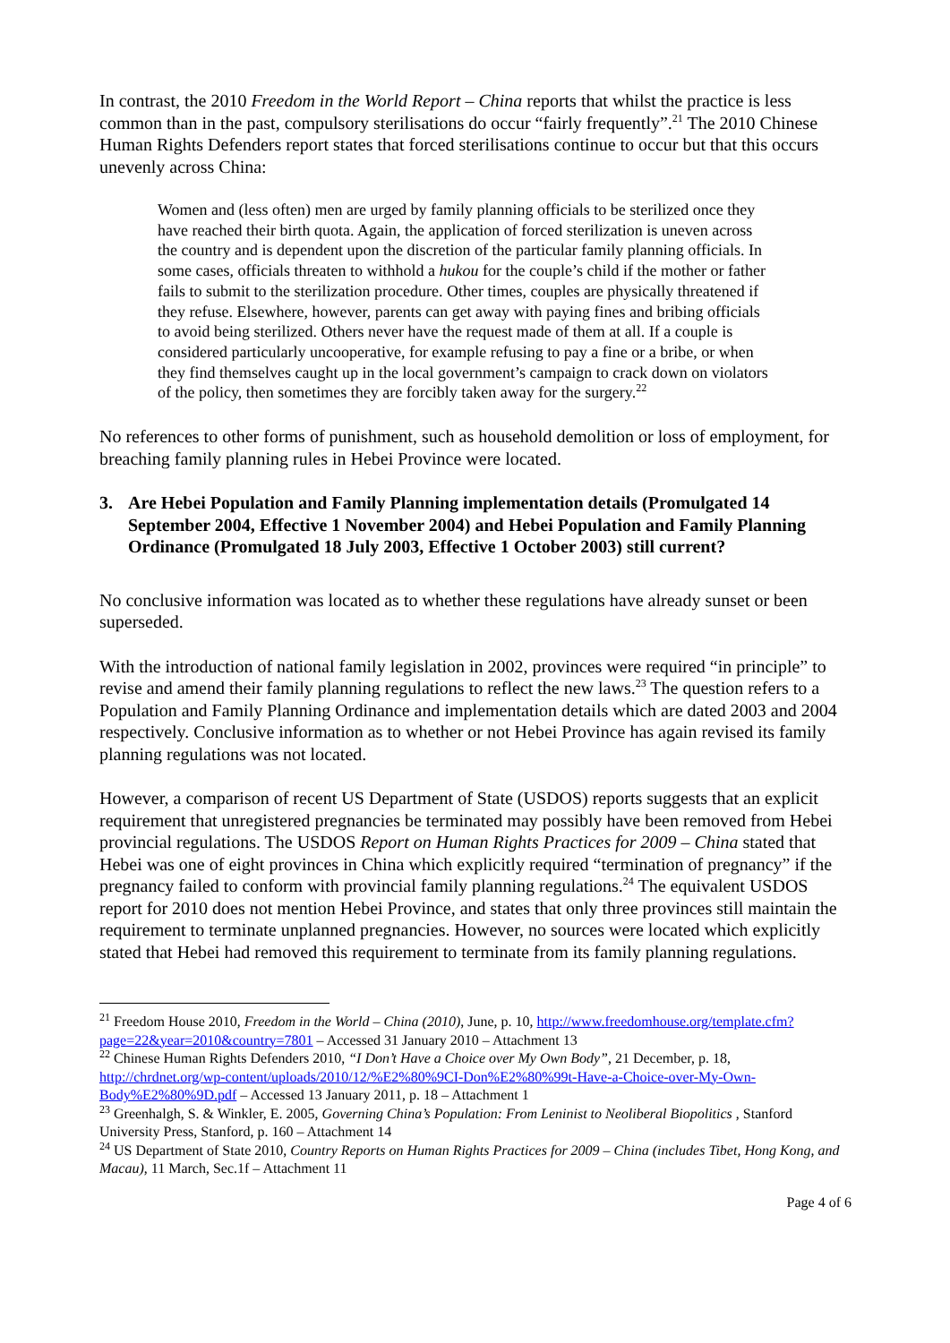In contrast, the 2010 Freedom in the World Report – China reports that whilst the practice is less common than in the past, compulsory sterilisations do occur “fairly frequently”.<sup>21</sup> The 2010 Chinese Human Rights Defenders report states that forced sterilisations continue to occur but that this occurs unevenly across China:
Women and (less often) men are urged by family planning officials to be sterilized once they have reached their birth quota. Again, the application of forced sterilization is uneven across the country and is dependent upon the discretion of the particular family planning officials. In some cases, officials threaten to withhold a hukou for the couple’s child if the mother or father fails to submit to the sterilization procedure. Other times, couples are physically threatened if they refuse. Elsewhere, however, parents can get away with paying fines and bribing officials to avoid being sterilized. Others never have the request made of them at all. If a couple is considered particularly uncooperative, for example refusing to pay a fine or a bribe, or when they find themselves caught up in the local government’s campaign to crack down on violators of the policy, then sometimes they are forcibly taken away for the surgery.<sup>22</sup>
No references to other forms of punishment, such as household demolition or loss of employment, for breaching family planning rules in Hebei Province were located.
3. Are Hebei Population and Family Planning implementation details (Promulgated 14 September 2004, Effective 1 November 2004) and Hebei Population and Family Planning Ordinance (Promulgated 18 July 2003, Effective 1 October 2003) still current?
No conclusive information was located as to whether these regulations have already sunset or been superseded.
With the introduction of national family legislation in 2002, provinces were required “in principle” to revise and amend their family planning regulations to reflect the new laws.<sup>23</sup> The question refers to a Population and Family Planning Ordinance and implementation details which are dated 2003 and 2004 respectively. Conclusive information as to whether or not Hebei Province has again revised its family planning regulations was not located.
However, a comparison of recent US Department of State (USDOS) reports suggests that an explicit requirement that unregistered pregnancies be terminated may possibly have been removed from Hebei provincial regulations. The USDOS Report on Human Rights Practices for 2009 – China stated that Hebei was one of eight provinces in China which explicitly required “termination of pregnancy” if the pregnancy failed to conform with provincial family planning regulations.<sup>24</sup> The equivalent USDOS report for 2010 does not mention Hebei Province, and states that only three provinces still maintain the requirement to terminate unplanned pregnancies. However, no sources were located which explicitly stated that Hebei had removed this requirement to terminate from its family planning regulations.
<sup>21</sup> Freedom House 2010, Freedom in the World – China (2010), June, p. 10, http://www.freedomhouse.org/template.cfm?page=22&year=2010&country=7801 – Accessed 31 January 2010 – Attachment 13
<sup>22</sup> Chinese Human Rights Defenders 2010, “I Don’t Have a Choice over My Own Body”, 21 December, p. 18, http://chrdnet.org/wp-content/uploads/2010/12/%E2%80%9CI-Don%E2%80%99t-Have-a-Choice-over-My-Own-Body%E2%80%9D.pdf – Accessed 13 January 2011, p. 18 – Attachment 1
<sup>23</sup> Greenhalgh, S. & Winkler, E. 2005, Governing China’s Population: From Leninist to Neoliberal Biopolitics , Stanford University Press, Stanford, p. 160 – Attachment 14
<sup>24</sup> US Department of State 2010, Country Reports on Human Rights Practices for 2009 – China (includes Tibet, Hong Kong, and Macau), 11 March, Sec.1f – Attachment 11
Page 4 of 6